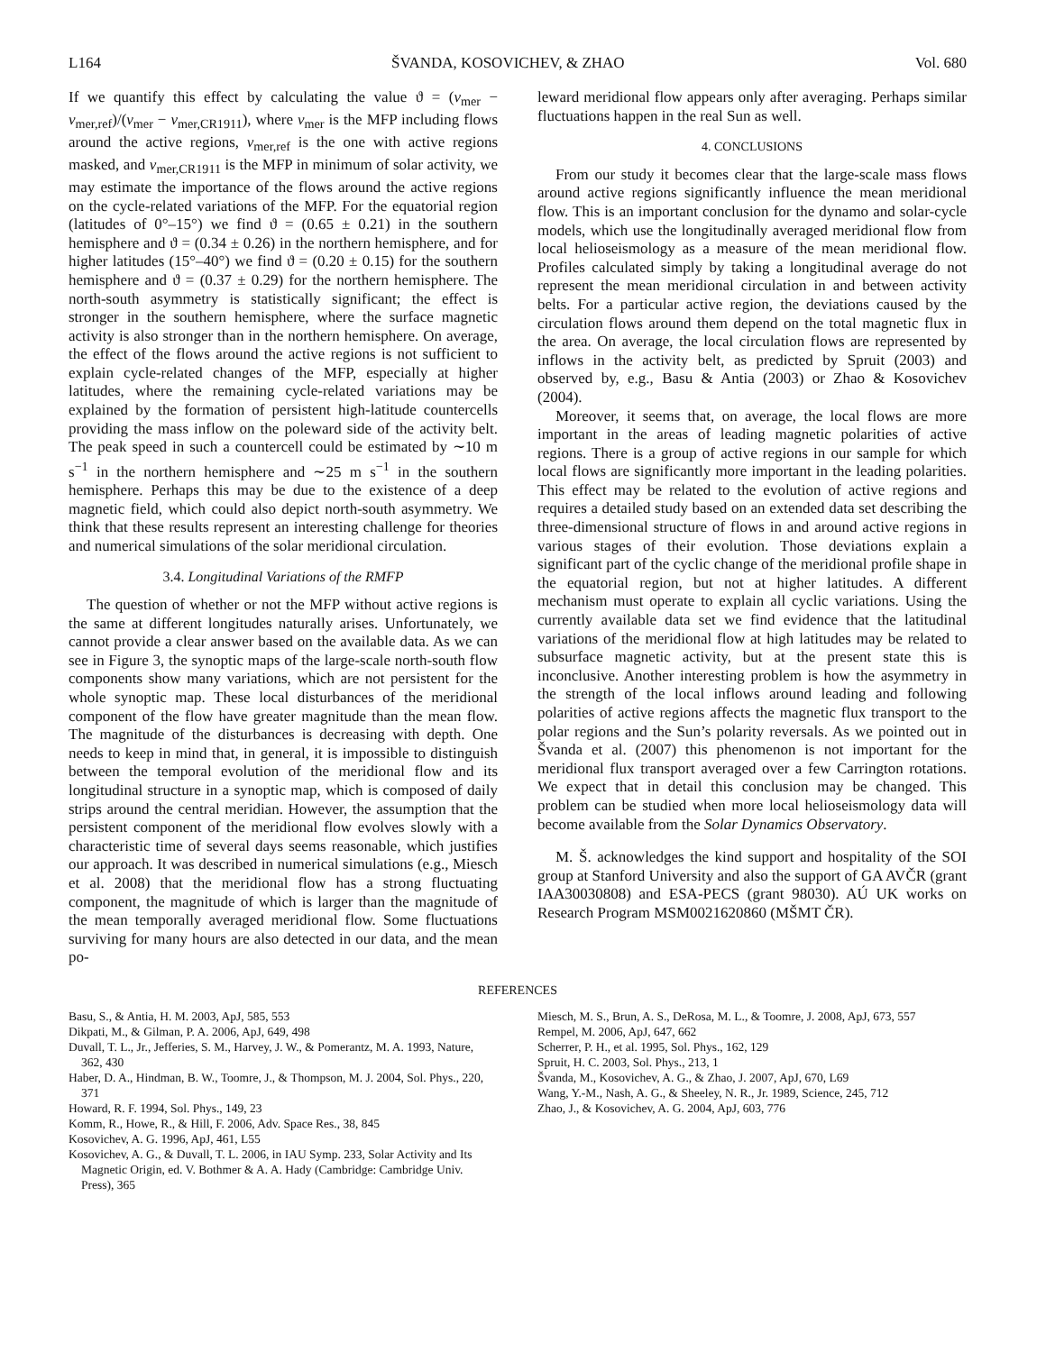L164 ŠVANDA, KOSOVICHEV, & ZHAO Vol. 680
If we quantify this effect by calculating the value ϑ = (v<sub>mer</sub> − v<sub>mer,ref</sub>)/(v<sub>mer</sub> − v<sub>mer,CR1911</sub>), where v<sub>mer</sub> is the MFP including flows around the active regions, v<sub>mer,ref</sub> is the one with active regions masked, and v<sub>mer,CR1911</sub> is the MFP in minimum of solar activity, we may estimate the importance of the flows around the active regions on the cycle-related variations of the MFP. For the equatorial region (latitudes of 0°–15°) we find ϑ = (0.65 ± 0.21) in the southern hemisphere and ϑ = (0.34 ± 0.26) in the northern hemisphere, and for higher latitudes (15°–40°) we find ϑ = (0.20 ± 0.15) for the southern hemisphere and ϑ = (0.37 ± 0.29) for the northern hemisphere. The north-south asymmetry is statistically significant; the effect is stronger in the southern hemisphere, where the surface magnetic activity is also stronger than in the northern hemisphere. On average, the effect of the flows around the active regions is not sufficient to explain cycle-related changes of the MFP, especially at higher latitudes, where the remaining cycle-related variations may be explained by the formation of persistent high-latitude countercells providing the mass inflow on the poleward side of the activity belt. The peak speed in such a countercell could be estimated by ∼10 m s<sup>−1</sup> in the northern hemisphere and ∼25 m s<sup>−1</sup> in the southern hemisphere. Perhaps this may be due to the existence of a deep magnetic field, which could also depict north-south asymmetry. We think that these results represent an interesting challenge for theories and numerical simulations of the solar meridional circulation.
3.4. Longitudinal Variations of the RMFP
The question of whether or not the MFP without active regions is the same at different longitudes naturally arises. Unfortunately, we cannot provide a clear answer based on the available data. As we can see in Figure 3, the synoptic maps of the large-scale north-south flow components show many variations, which are not persistent for the whole synoptic map. These local disturbances of the meridional component of the flow have greater magnitude than the mean flow. The magnitude of the disturbances is decreasing with depth. One needs to keep in mind that, in general, it is impossible to distinguish between the temporal evolution of the meridional flow and its longitudinal structure in a synoptic map, which is composed of daily strips around the central meridian. However, the assumption that the persistent component of the meridional flow evolves slowly with a characteristic time of several days seems reasonable, which justifies our approach. It was described in numerical simulations (e.g., Miesch et al. 2008) that the meridional flow has a strong fluctuating component, the magnitude of which is larger than the magnitude of the mean temporally averaged meridional flow. Some fluctuations surviving for many hours are also detected in our data, and the mean po-
leward meridional flow appears only after averaging. Perhaps similar fluctuations happen in the real Sun as well.
4. CONCLUSIONS
From our study it becomes clear that the large-scale mass flows around active regions significantly influence the mean meridional flow. This is an important conclusion for the dynamo and solar-cycle models, which use the longitudinally averaged meridional flow from local helioseismology as a measure of the mean meridional flow. Profiles calculated simply by taking a longitudinal average do not represent the mean meridional circulation in and between activity belts. For a particular active region, the deviations caused by the circulation flows around them depend on the total magnetic flux in the area. On average, the local circulation flows are represented by inflows in the activity belt, as predicted by Spruit (2003) and observed by, e.g., Basu & Antia (2003) or Zhao & Kosovichev (2004).
Moreover, it seems that, on average, the local flows are more important in the areas of leading magnetic polarities of active regions. There is a group of active regions in our sample for which local flows are significantly more important in the leading polarities. This effect may be related to the evolution of active regions and requires a detailed study based on an extended data set describing the three-dimensional structure of flows in and around active regions in various stages of their evolution. Those deviations explain a significant part of the cyclic change of the meridional profile shape in the equatorial region, but not at higher latitudes. A different mechanism must operate to explain all cyclic variations. Using the currently available data set we find evidence that the latitudinal variations of the meridional flow at high latitudes may be related to subsurface magnetic activity, but at the present state this is inconclusive. Another interesting problem is how the asymmetry in the strength of the local inflows around leading and following polarities of active regions affects the magnetic flux transport to the polar regions and the Sun’s polarity reversals. As we pointed out in Švanda et al. (2007) this phenomenon is not important for the meridional flux transport averaged over a few Carrington rotations. We expect that in detail this conclusion may be changed. This problem can be studied when more local helioseismology data will become available from the Solar Dynamics Observatory.
M. Š. acknowledges the kind support and hospitality of the SOI group at Stanford University and also the support of GA AVČR (grant IAA30030808) and ESA-PECS (grant 98030). AÚ UK works on Research Program MSM0021620860 (MŠMT ČR).
REFERENCES
Basu, S., & Antia, H. M. 2003, ApJ, 585, 553
Dikpati, M., & Gilman, P. A. 2006, ApJ, 649, 498
Duvall, T. L., Jr., Jefferies, S. M., Harvey, J. W., & Pomerantz, M. A. 1993, Nature, 362, 430
Haber, D. A., Hindman, B. W., Toomre, J., & Thompson, M. J. 2004, Sol. Phys., 220, 371
Howard, R. F. 1994, Sol. Phys., 149, 23
Komm, R., Howe, R., & Hill, F. 2006, Adv. Space Res., 38, 845
Kosovichev, A. G. 1996, ApJ, 461, L55
Kosovichev, A. G., & Duvall, T. L. 2006, in IAU Symp. 233, Solar Activity and Its Magnetic Origin, ed. V. Bothmer & A. A. Hady (Cambridge: Cambridge Univ. Press), 365
Miesch, M. S., Brun, A. S., DeRosa, M. L., & Toomre, J. 2008, ApJ, 673, 557
Rempel, M. 2006, ApJ, 647, 662
Scherrer, P. H., et al. 1995, Sol. Phys., 162, 129
Spruit, H. C. 2003, Sol. Phys., 213, 1
Švanda, M., Kosovichev, A. G., & Zhao, J. 2007, ApJ, 670, L69
Wang, Y.-M., Nash, A. G., & Sheeley, N. R., Jr. 1989, Science, 245, 712
Zhao, J., & Kosovichev, A. G. 2004, ApJ, 603, 776